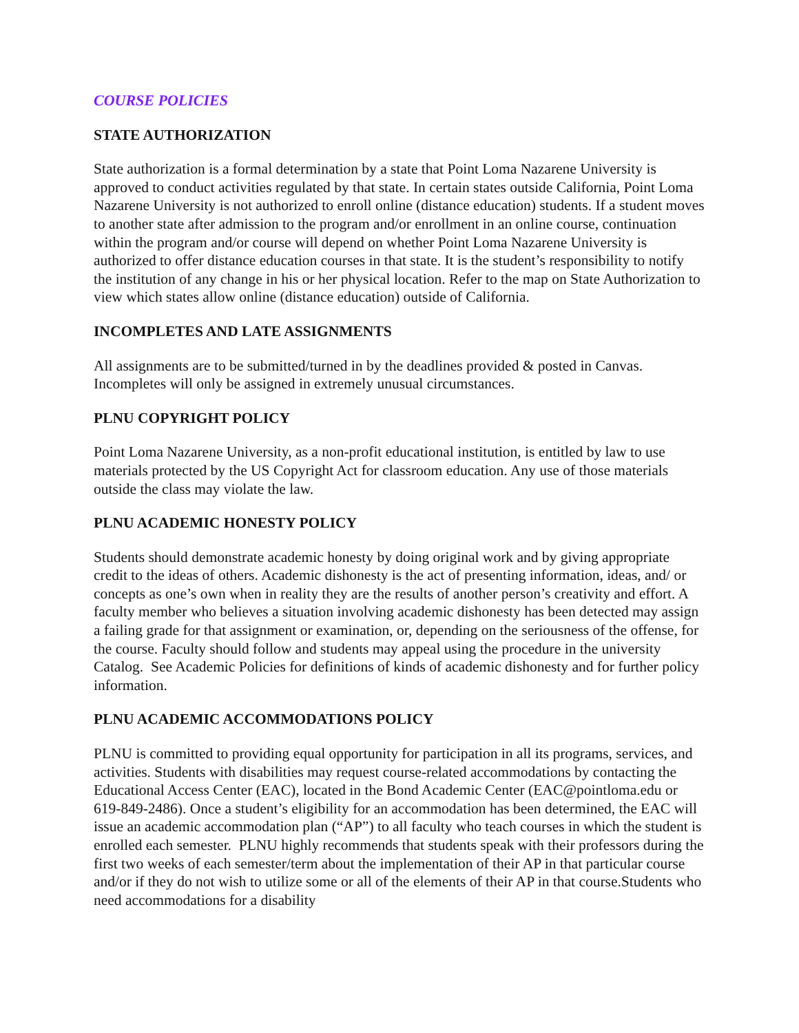COURSE POLICIES
STATE AUTHORIZATION
State authorization is a formal determination by a state that Point Loma Nazarene University is approved to conduct activities regulated by that state. In certain states outside California, Point Loma Nazarene University is not authorized to enroll online (distance education) students. If a student moves to another state after admission to the program and/or enrollment in an online course, continuation within the program and/or course will depend on whether Point Loma Nazarene University is authorized to offer distance education courses in that state. It is the student’s responsibility to notify the institution of any change in his or her physical location. Refer to the map on State Authorization to view which states allow online (distance education) outside of California.
INCOMPLETES AND LATE ASSIGNMENTS
All assignments are to be submitted/turned in by the deadlines provided & posted in Canvas. Incompletes will only be assigned in extremely unusual circumstances.
PLNU COPYRIGHT POLICY
Point Loma Nazarene University, as a non-profit educational institution, is entitled by law to use materials protected by the US Copyright Act for classroom education. Any use of those materials outside the class may violate the law.
PLNU ACADEMIC HONESTY POLICY
Students should demonstrate academic honesty by doing original work and by giving appropriate credit to the ideas of others. Academic dishonesty is the act of presenting information, ideas, and/ or concepts as one’s own when in reality they are the results of another person’s creativity and effort. A faculty member who believes a situation involving academic dishonesty has been detected may assign a failing grade for that assignment or examination, or, depending on the seriousness of the offense, for the course. Faculty should follow and students may appeal using the procedure in the university Catalog. See Academic Policies for definitions of kinds of academic dishonesty and for further policy information.
PLNU ACADEMIC ACCOMMODATIONS POLICY
PLNU is committed to providing equal opportunity for participation in all its programs, services, and activities. Students with disabilities may request course-related accommodations by contacting the Educational Access Center (EAC), located in the Bond Academic Center (EAC@pointloma.edu or 619-849-2486). Once a student’s eligibility for an accommodation has been determined, the EAC will issue an academic accommodation plan (“AP”) to all faculty who teach courses in which the student is enrolled each semester. PLNU highly recommends that students speak with their professors during the first two weeks of each semester/term about the implementation of their AP in that particular course and/or if they do not wish to utilize some or all of the elements of their AP in that course.Students who need accommodations for a disability